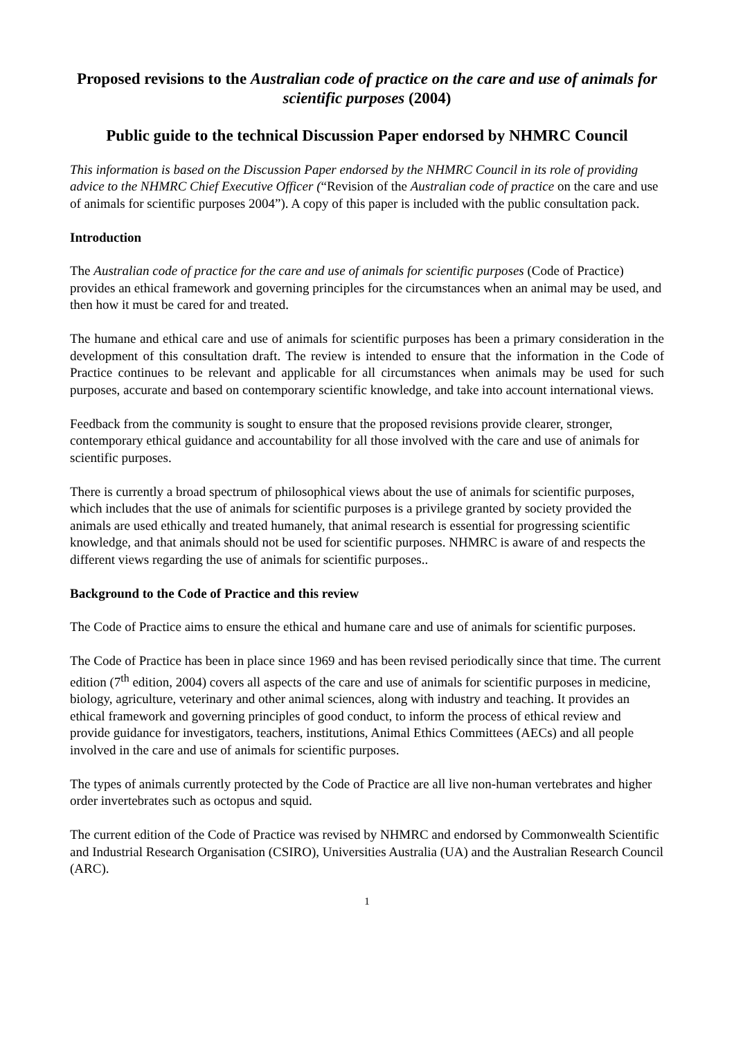Proposed revisions to the Australian code of practice on the care and use of animals for scientific purposes (2004)
Public guide to the technical Discussion Paper endorsed by NHMRC Council
This information is based on the Discussion Paper endorsed by the NHMRC Council in its role of providing advice to the NHMRC Chief Executive Officer (“Revision of the Australian code of practice on the care and use of animals for scientific purposes 2004”). A copy of this paper is included with the public consultation pack.
Introduction
The Australian code of practice for the care and use of animals for scientific purposes (Code of Practice) provides an ethical framework and governing principles for the circumstances when an animal may be used, and then how it must be cared for and treated.
The humane and ethical care and use of animals for scientific purposes has been a primary consideration in the development of this consultation draft. The review is intended to ensure that the information in the Code of Practice continues to be relevant and applicable for all circumstances when animals may be used for such purposes, accurate and based on contemporary scientific knowledge, and take into account international views.
Feedback from the community is sought to ensure that the proposed revisions provide clearer, stronger, contemporary ethical guidance and accountability for all those involved with the care and use of animals for scientific purposes.
There is currently a broad spectrum of philosophical views about the use of animals for scientific purposes, which includes that the use of animals for scientific purposes is a privilege granted by society provided the animals are used ethically and treated humanely, that animal research is essential for progressing scientific knowledge, and that animals should not be used for scientific purposes. NHMRC is aware of and respects the different views regarding the use of animals for scientific purposes..
Background to the Code of Practice and this review
The Code of Practice aims to ensure the ethical and humane care and use of animals for scientific purposes.
The Code of Practice has been in place since 1969 and has been revised periodically since that time. The current edition (7<sup>th</sup> edition, 2004) covers all aspects of the care and use of animals for scientific purposes in medicine, biology, agriculture, veterinary and other animal sciences, along with industry and teaching. It provides an ethical framework and governing principles of good conduct, to inform the process of ethical review and provide guidance for investigators, teachers, institutions, Animal Ethics Committees (AECs) and all people involved in the care and use of animals for scientific purposes.
The types of animals currently protected by the Code of Practice are all live non-human vertebrates and higher order invertebrates such as octopus and squid.
The current edition of the Code of Practice was revised by NHMRC and endorsed by Commonwealth Scientific and Industrial Research Organisation (CSIRO), Universities Australia (UA) and the Australian Research Council (ARC).
1